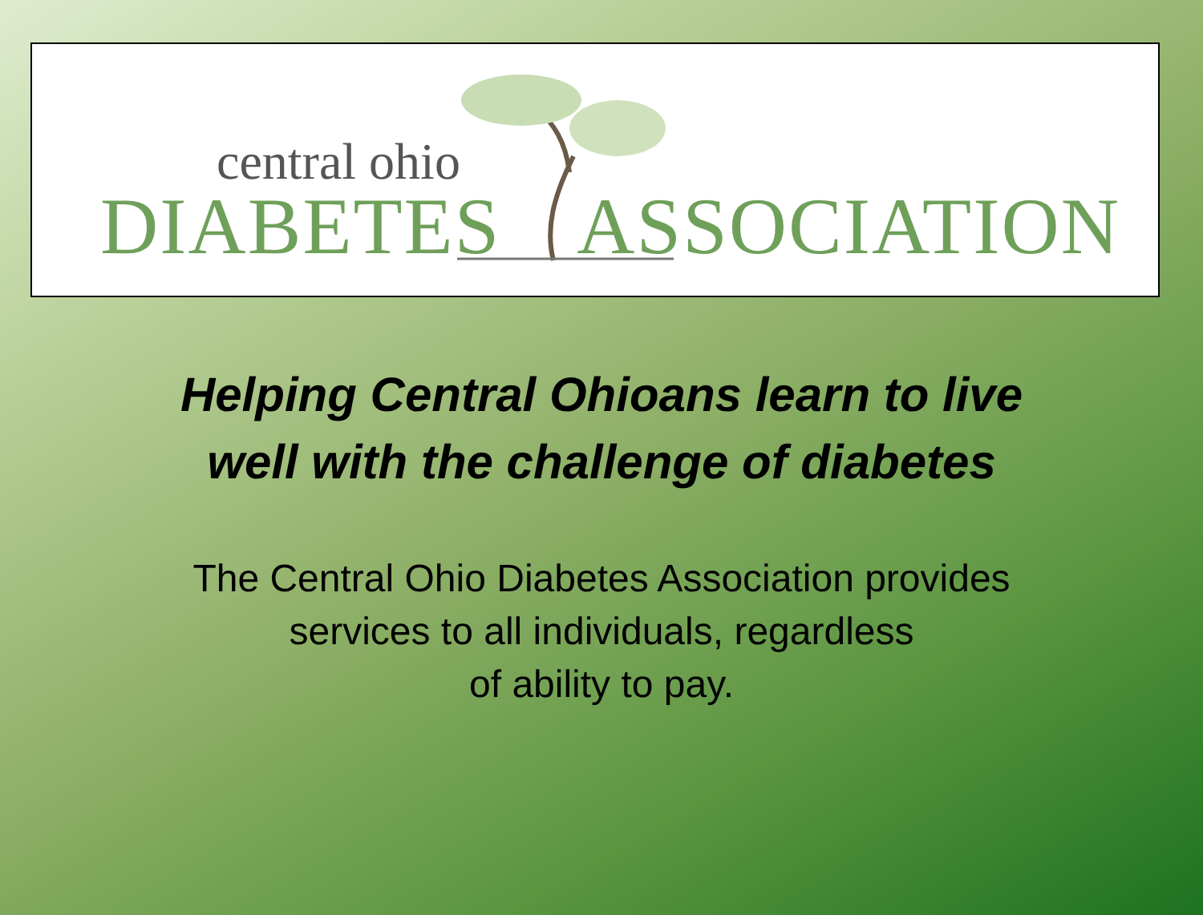central ohio
DIABETES ASSOCIATION
Helping Central Ohioans learn to live
well with the challenge of diabetes
The Central Ohio Diabetes Association provides
services to all individuals, regardless
of ability to pay.